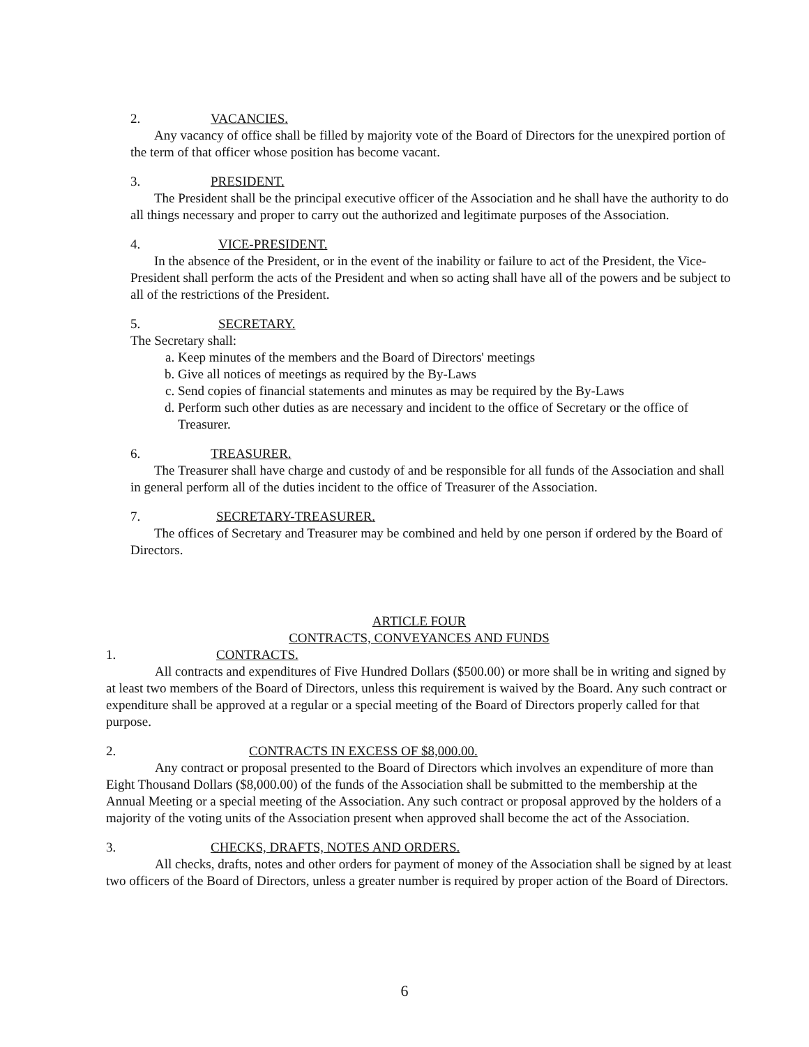2. VACANCIES.
Any vacancy of office shall be filled by majority vote of the Board of Directors for the unexpired portion of the term of that officer whose position has become vacant.
3. PRESIDENT.
The President shall be the principal executive officer of the Association and he shall have the authority to do all things necessary and proper to carry out the authorized and legitimate purposes of the Association.
4. VICE-PRESIDENT.
In the absence of the President, or in the event of the inability or failure to act of the President, the Vice-President shall perform the acts of the President and when so acting shall have all of the powers and be subject to all of the restrictions of the President.
5. SECRETARY.
The Secretary shall:
a. Keep minutes of the members and the Board of Directors' meetings
b. Give all notices of meetings as required by the By-Laws
c. Send copies of financial statements and minutes as may be required by the By-Laws
d. Perform such other duties as are necessary and incident to the office of Secretary or the office of Treasurer.
6. TREASURER.
The Treasurer shall have charge and custody of and be responsible for all funds of the Association and shall in general perform all of the duties incident to the office of Treasurer of the Association.
7. SECRETARY-TREASURER.
The offices of Secretary and Treasurer may be combined and held by one person if ordered by the Board of Directors.
ARTICLE FOUR
CONTRACTS, CONVEYANCES AND FUNDS
1. CONTRACTS.
All contracts and expenditures of Five Hundred Dollars ($500.00) or more shall be in writing and signed by at least two members of the Board of Directors, unless this requirement is waived by the Board. Any such contract or expenditure shall be approved at a regular or a special meeting of the Board of Directors properly called for that purpose.
2. CONTRACTS IN EXCESS OF $8,000.00.
Any contract or proposal presented to the Board of Directors which involves an expenditure of more than Eight Thousand Dollars ($8,000.00) of the funds of the Association shall be submitted to the membership at the Annual Meeting or a special meeting of the Association. Any such contract or proposal approved by the holders of a majority of the voting units of the Association present when approved shall become the act of the Association.
3. CHECKS, DRAFTS, NOTES AND ORDERS.
All checks, drafts, notes and other orders for payment of money of the Association shall be signed by at least two officers of the Board of Directors, unless a greater number is required by proper action of the Board of Directors.
6